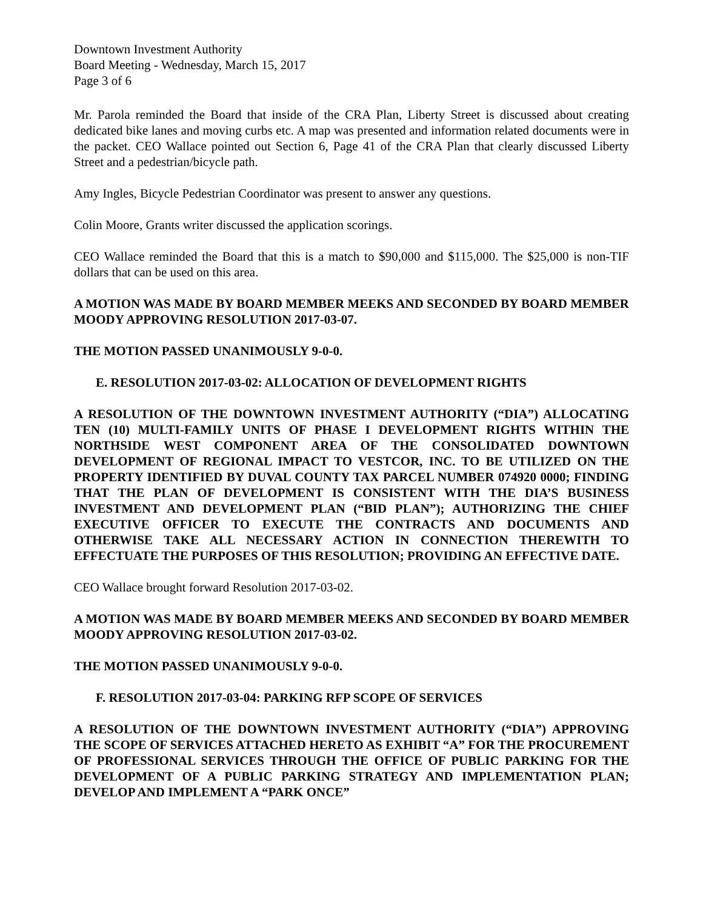Downtown Investment Authority
Board Meeting - Wednesday, March 15, 2017
Page 3 of 6
Mr. Parola reminded the Board that inside of the CRA Plan, Liberty Street is discussed about creating dedicated bike lanes and moving curbs etc. A map was presented and information related documents were in the packet. CEO Wallace pointed out Section 6, Page 41 of the CRA Plan that clearly discussed Liberty Street and a pedestrian/bicycle path.
Amy Ingles, Bicycle Pedestrian Coordinator was present to answer any questions.
Colin Moore, Grants writer discussed the application scorings.
CEO Wallace reminded the Board that this is a match to $90,000 and $115,000. The $25,000 is non-TIF dollars that can be used on this area.
A MOTION WAS MADE BY BOARD MEMBER MEEKS AND SECONDED BY BOARD MEMBER MOODY APPROVING RESOLUTION 2017-03-07.
THE MOTION PASSED UNANIMOUSLY 9-0-0.
E. RESOLUTION 2017-03-02: ALLOCATION OF DEVELOPMENT RIGHTS
A RESOLUTION OF THE DOWNTOWN INVESTMENT AUTHORITY (“DIA”) ALLOCATING TEN (10) MULTI-FAMILY UNITS OF PHASE I DEVELOPMENT RIGHTS WITHIN THE NORTHSIDE WEST COMPONENT AREA OF THE CONSOLIDATED DOWNTOWN DEVELOPMENT OF REGIONAL IMPACT TO VESTCOR, INC. TO BE UTILIZED ON THE PROPERTY IDENTIFIED BY DUVAL COUNTY TAX PARCEL NUMBER 074920 0000; FINDING THAT THE PLAN OF DEVELOPMENT IS CONSISTENT WITH THE DIA’S BUSINESS INVESTMENT AND DEVELOPMENT PLAN (“BID PLAN”); AUTHORIZING THE CHIEF EXECUTIVE OFFICER TO EXECUTE THE CONTRACTS AND DOCUMENTS AND OTHERWISE TAKE ALL NECESSARY ACTION IN CONNECTION THEREWITH TO EFFECTUATE THE PURPOSES OF THIS RESOLUTION; PROVIDING AN EFFECTIVE DATE.
CEO Wallace brought forward Resolution 2017-03-02.
A MOTION WAS MADE BY BOARD MEMBER MEEKS AND SECONDED BY BOARD MEMBER MOODY APPROVING RESOLUTION 2017-03-02.
THE MOTION PASSED UNANIMOUSLY 9-0-0.
F. RESOLUTION 2017-03-04: PARKING RFP SCOPE OF SERVICES
A RESOLUTION OF THE DOWNTOWN INVESTMENT AUTHORITY (“DIA”) APPROVING THE SCOPE OF SERVICES ATTACHED HERETO AS EXHIBIT “A” FOR THE PROCUREMENT OF PROFESSIONAL SERVICES THROUGH THE OFFICE OF PUBLIC PARKING FOR THE DEVELOPMENT OF A PUBLIC PARKING STRATEGY AND IMPLEMENTATION PLAN; DEVELOP AND IMPLEMENT A “PARK ONCE”